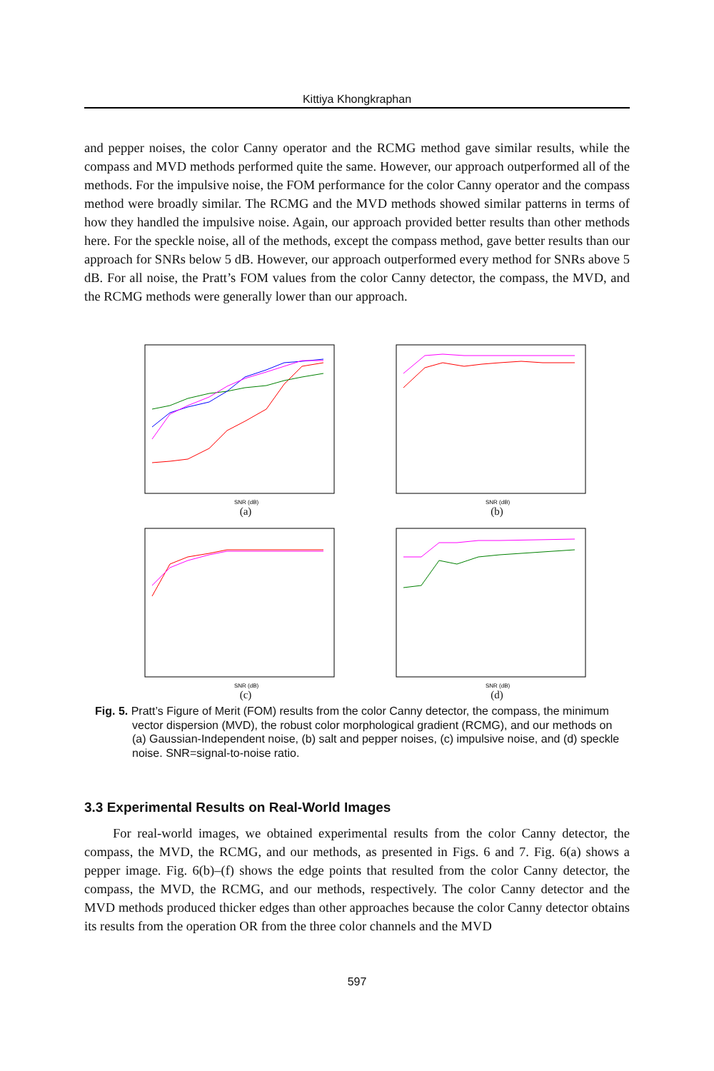Kittiya Khongkraphan
and pepper noises, the color Canny operator and the RCMG method gave similar results, while the compass and MVD methods performed quite the same. However, our approach outperformed all of the methods. For the impulsive noise, the FOM performance for the color Canny operator and the compass method were broadly similar. The RCMG and the MVD methods showed similar patterns in terms of how they handled the impulsive noise. Again, our approach provided better results than other methods here. For the speckle noise, all of the methods, except the compass method, gave better results than our approach for SNRs below 5 dB. However, our approach outperformed every method for SNRs above 5 dB. For all noise, the Pratt’s FOM values from the color Canny detector, the compass, the MVD, and the RCMG methods were generally lower than our approach.
SNR (dB)
(a)
SNR (dB)
(b)
SNR (dB)
(c)
SNR (dB)
(d)
Fig. 5. Pratt’s Figure of Merit (FOM) results from the color Canny detector, the compass, the minimum vector dispersion (MVD), the robust color morphological gradient (RCMG), and our methods on (a) Gaussian-Independent noise, (b) salt and pepper noises, (c) impulsive noise, and (d) speckle noise. SNR=signal-to-noise ratio.
3.3 Experimental Results on Real-World Images
For real-world images, we obtained experimental results from the color Canny detector, the compass, the MVD, the RCMG, and our methods, as presented in Figs. 6 and 7. Fig. 6(a) shows a pepper image. Fig. 6(b)–(f) shows the edge points that resulted from the color Canny detector, the compass, the MVD, the RCMG, and our methods, respectively. The color Canny detector and the MVD methods produced thicker edges than other approaches because the color Canny detector obtains its results from the operation OR from the three color channels and the MVD
597